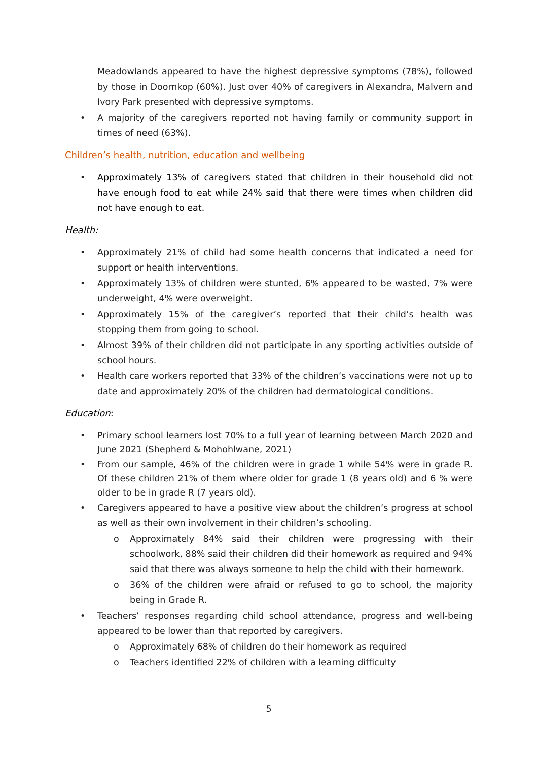Meadowlands appeared to have the highest depressive symptoms (78%), followed by those in Doornkop (60%). Just over 40% of caregivers in Alexandra, Malvern and Ivory Park presented with depressive symptoms.
• A majority of the caregivers reported not having family or community support in times of need (63%).
Children’s health, nutrition, education and wellbeing
• Approximately 13% of caregivers stated that children in their household did not have enough food to eat while 24% said that there were times when children did not have enough to eat.
Health:
• Approximately 21% of child had some health concerns that indicated a need for support or health interventions.
• Approximately 13% of children were stunted, 6% appeared to be wasted, 7% were underweight, 4% were overweight.
• Approximately 15% of the caregiver’s reported that their child’s health was stopping them from going to school.
• Almost 39% of their children did not participate in any sporting activities outside of school hours.
• Health care workers reported that 33% of the children’s vaccinations were not up to date and approximately 20% of the children had dermatological conditions.
Education:
• Primary school learners lost 70% to a full year of learning between March 2020 and June 2021 (Shepherd & Mohohlwane, 2021)
• From our sample, 46% of the children were in grade 1 while 54% were in grade R. Of these children 21% of them where older for grade 1 (8 years old) and 6 % were older to be in grade R (7 years old).
• Caregivers appeared to have a positive view about the children’s progress at school as well as their own involvement in their children’s schooling.
o Approximately 84% said their children were progressing with their schoolwork, 88% said their children did their homework as required and 94% said that there was always someone to help the child with their homework.
o 36% of the children were afraid or refused to go to school, the majority being in Grade R.
• Teachers’ responses regarding child school attendance, progress and well-being appeared to be lower than that reported by caregivers.
o Approximately 68% of children do their homework as required
o Teachers identified 22% of children with a learning difficulty
5